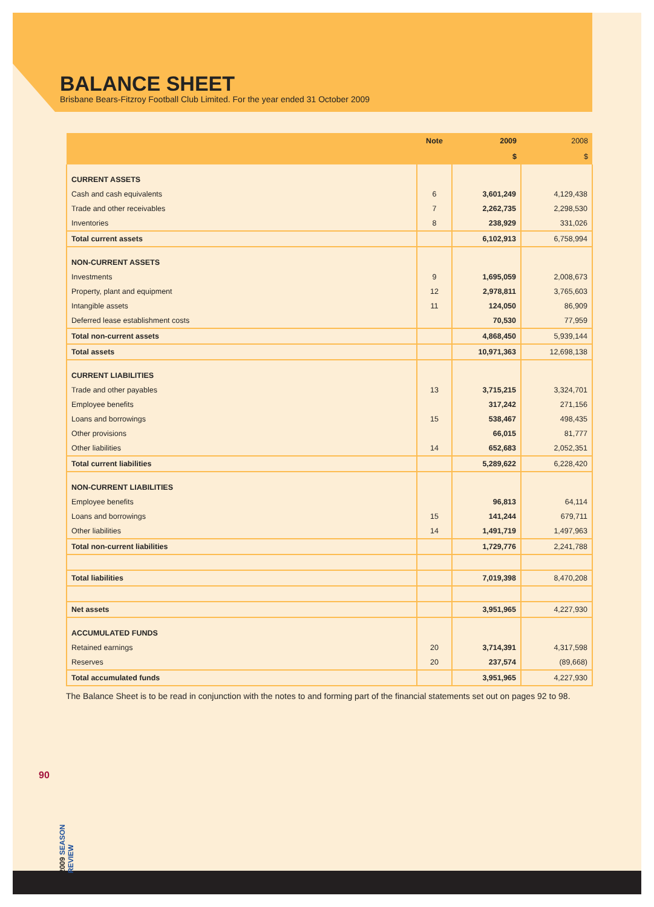BALANCE SHEET
Brisbane Bears-Fitzroy Football Club Limited. For the year ended 31 October 2009
| | Note | 2009 | 2008 |
| --- | --- | --- | --- |
| | | $ | $ |
| CURRENT ASSETS | | | |
| Cash and cash equivalents | 6 | 3,601,249 | 4,129,438 |
| Trade and other receivables | 7 | 2,262,735 | 2,298,530 |
| Inventories | 8 | 238,929 | 331,026 |
| Total current assets | | 6,102,913 | 6,758,994 |
| NON-CURRENT ASSETS | | | |
| Investments | 9 | 1,695,059 | 2,008,673 |
| Property, plant and equipment | 12 | 2,978,811 | 3,765,603 |
| Intangible assets | 11 | 124,050 | 86,909 |
| Deferred lease establishment costs | | 70,530 | 77,959 |
| Total non-current assets | | 4,868,450 | 5,939,144 |
| Total assets | | 10,971,363 | 12,698,138 |
| CURRENT LIABILITIES | | | |
| Trade and other payables | 13 | 3,715,215 | 3,324,701 |
| Employee benefits | | 317,242 | 271,156 |
| Loans and borrowings | 15 | 538,467 | 498,435 |
| Other provisions | | 66,015 | 81,777 |
| Other liabilities | 14 | 652,683 | 2,052,351 |
| Total current liabilities | | 5,289,622 | 6,228,420 |
| NON-CURRENT LIABILITIES | | | |
| Employee benefits | | 96,813 | 64,114 |
| Loans and borrowings | 15 | 141,244 | 679,711 |
| Other liabilities | 14 | 1,491,719 | 1,497,963 |
| Total non-current liabilities | | 1,729,776 | 2,241,788 |
| Total liabilities | | 7,019,398 | 8,470,208 |
| Net assets | | 3,951,965 | 4,227,930 |
| ACCUMULATED FUNDS | | | |
| Retained earnings | 20 | 3,714,391 | 4,317,598 |
| Reserves | 20 | 237,574 | (89,668) |
| Total accumulated funds | | 3,951,965 | 4,227,930 |
The Balance Sheet is to be read in conjunction with the notes to and forming part of the financial statements set out on pages 92 to 98.
90
2009 SEASON REVIEW